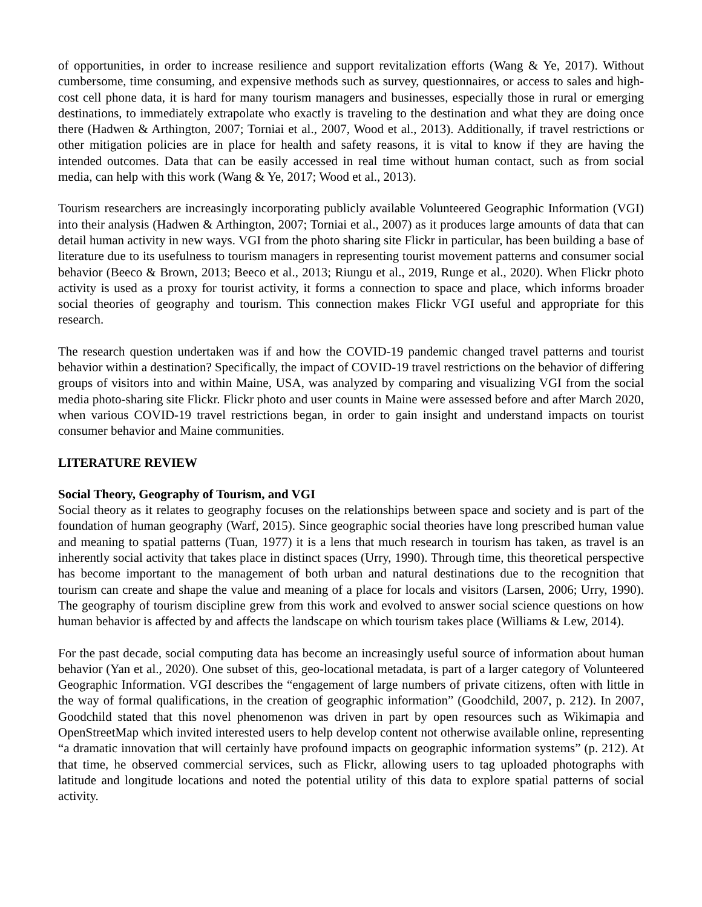of opportunities, in order to increase resilience and support revitalization efforts (Wang & Ye, 2017). Without cumbersome, time consuming, and expensive methods such as survey, questionnaires, or access to sales and high-cost cell phone data, it is hard for many tourism managers and businesses, especially those in rural or emerging destinations, to immediately extrapolate who exactly is traveling to the destination and what they are doing once there (Hadwen & Arthington, 2007; Torniai et al., 2007, Wood et al., 2013). Additionally, if travel restrictions or other mitigation policies are in place for health and safety reasons, it is vital to know if they are having the intended outcomes. Data that can be easily accessed in real time without human contact, such as from social media, can help with this work (Wang & Ye, 2017; Wood et al., 2013).
Tourism researchers are increasingly incorporating publicly available Volunteered Geographic Information (VGI) into their analysis (Hadwen & Arthington, 2007; Torniai et al., 2007) as it produces large amounts of data that can detail human activity in new ways. VGI from the photo sharing site Flickr in particular, has been building a base of literature due to its usefulness to tourism managers in representing tourist movement patterns and consumer social behavior (Beeco & Brown, 2013; Beeco et al., 2013; Riungu et al., 2019, Runge et al., 2020). When Flickr photo activity is used as a proxy for tourist activity, it forms a connection to space and place, which informs broader social theories of geography and tourism. This connection makes Flickr VGI useful and appropriate for this research.
The research question undertaken was if and how the COVID-19 pandemic changed travel patterns and tourist behavior within a destination? Specifically, the impact of COVID-19 travel restrictions on the behavior of differing groups of visitors into and within Maine, USA, was analyzed by comparing and visualizing VGI from the social media photo-sharing site Flickr. Flickr photo and user counts in Maine were assessed before and after March 2020, when various COVID-19 travel restrictions began, in order to gain insight and understand impacts on tourist consumer behavior and Maine communities.
LITERATURE REVIEW
Social Theory, Geography of Tourism, and VGI
Social theory as it relates to geography focuses on the relationships between space and society and is part of the foundation of human geography (Warf, 2015). Since geographic social theories have long prescribed human value and meaning to spatial patterns (Tuan, 1977) it is a lens that much research in tourism has taken, as travel is an inherently social activity that takes place in distinct spaces (Urry, 1990). Through time, this theoretical perspective has become important to the management of both urban and natural destinations due to the recognition that tourism can create and shape the value and meaning of a place for locals and visitors (Larsen, 2006; Urry, 1990). The geography of tourism discipline grew from this work and evolved to answer social science questions on how human behavior is affected by and affects the landscape on which tourism takes place (Williams & Lew, 2014).
For the past decade, social computing data has become an increasingly useful source of information about human behavior (Yan et al., 2020). One subset of this, geo-locational metadata, is part of a larger category of Volunteered Geographic Information. VGI describes the “engagement of large numbers of private citizens, often with little in the way of formal qualifications, in the creation of geographic information” (Goodchild, 2007, p. 212). In 2007, Goodchild stated that this novel phenomenon was driven in part by open resources such as Wikimapia and OpenStreetMap which invited interested users to help develop content not otherwise available online, representing “a dramatic innovation that will certainly have profound impacts on geographic information systems” (p. 212). At that time, he observed commercial services, such as Flickr, allowing users to tag uploaded photographs with latitude and longitude locations and noted the potential utility of this data to explore spatial patterns of social activity.